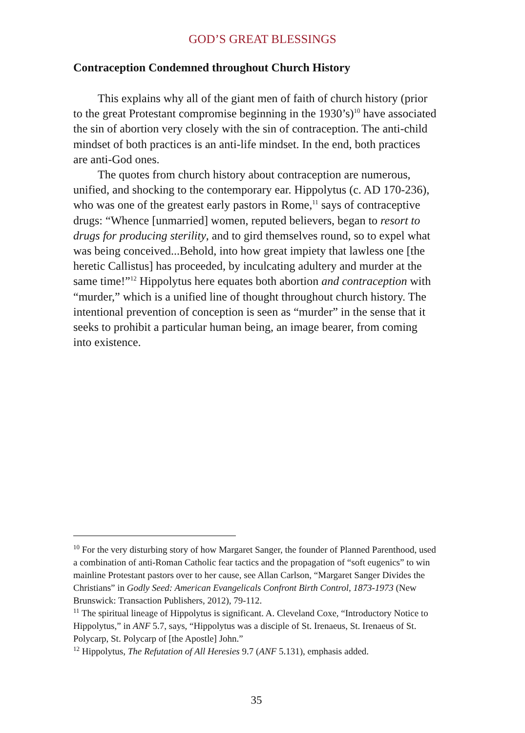GOD’S GREAT BLESSINGS
Contraception Condemned throughout Church History
This explains why all of the giant men of faith of church history (prior to the great Protestant compromise beginning in the 1930’s)<sup>10</sup> have associated the sin of abortion very closely with the sin of contraception. The anti-child mindset of both practices is an anti-life mindset. In the end, both practices are anti-God ones.
The quotes from church history about contraception are numerous, unified, and shocking to the contemporary ear. Hippolytus (c. AD 170-236), who was one of the greatest early pastors in Rome,<sup>11</sup> says of contraceptive drugs: “Whence [unmarried] women, reputed believers, began to resort to drugs for producing sterility, and to gird themselves round, so to expel what was being conceived...Behold, into how great impiety that lawless one [the heretic Callistus] has proceeded, by inculcating adultery and murder at the same time!”<sup>12</sup> Hippolytus here equates both abortion and contraception with “murder,” which is a unified line of thought throughout church history. The intentional prevention of conception is seen as “murder” in the sense that it seeks to prohibit a particular human being, an image bearer, from coming into existence.
<sup>10</sup> For the very disturbing story of how Margaret Sanger, the founder of Planned Parenthood, used a combination of anti-Roman Catholic fear tactics and the propagation of “soft eugenics” to win mainline Protestant pastors over to her cause, see Allan Carlson, “Margaret Sanger Divides the Christians” in Godly Seed: American Evangelicals Confront Birth Control, 1873-1973 (New Brunswick: Transaction Publishers, 2012), 79-112.
<sup>11</sup> The spiritual lineage of Hippolytus is significant. A. Cleveland Coxe, “Introductory Notice to Hippolytus,” in ANF 5.7, says, “Hippolytus was a disciple of St. Irenaeus, St. Irenaeus of St. Polycarp, St. Polycarp of [the Apostle] John.”
<sup>12</sup> Hippolytus, The Refutation of All Heresies 9.7 (ANF 5.131), emphasis added.
35